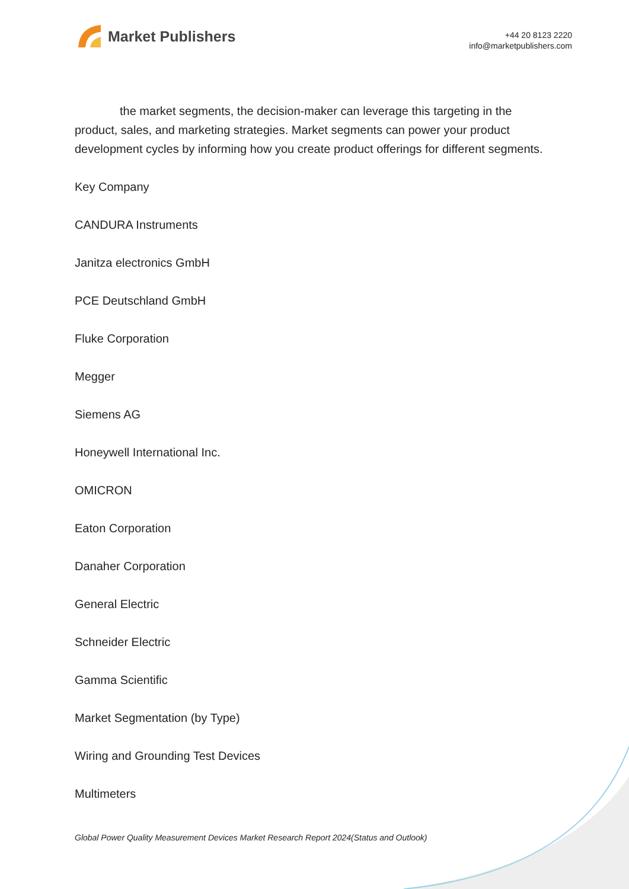Market Publishers
+44 20 8123 2220
info@marketpublishers.com
the market segments, the decision-maker can leverage this targeting in the product, sales, and marketing strategies. Market segments can power your product development cycles by informing how you create product offerings for different segments.
Key Company
CANDURA Instruments
Janitza electronics GmbH
PCE Deutschland GmbH
Fluke Corporation
Megger
Siemens AG
Honeywell International Inc.
OMICRON
Eaton Corporation
Danaher Corporation
General Electric
Schneider Electric
Gamma Scientific
Market Segmentation (by Type)
Wiring and Grounding Test Devices
Multimeters
Global Power Quality Measurement Devices Market Research Report 2024(Status and Outlook)